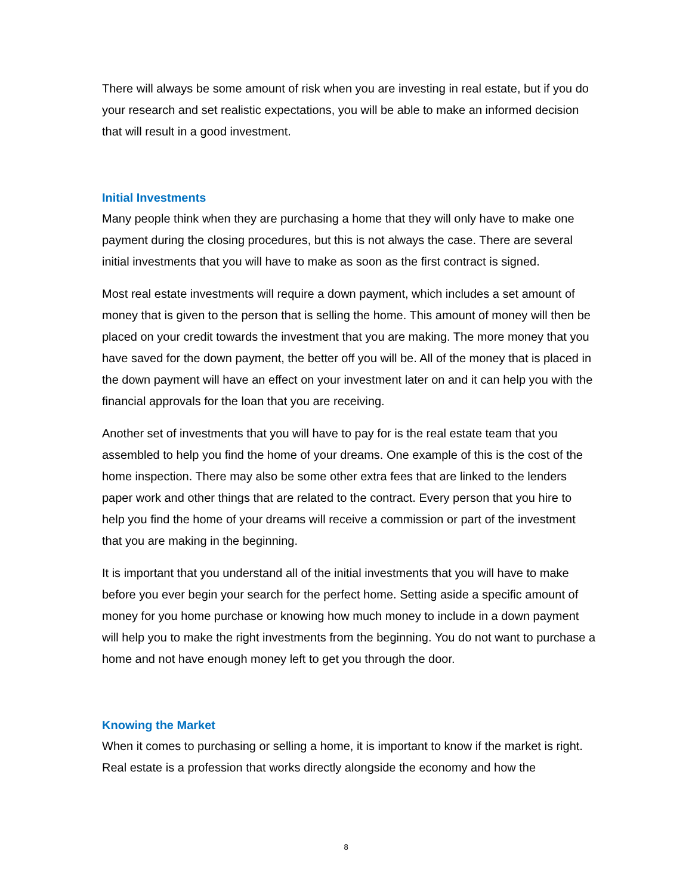There will always be some amount of risk when you are investing in real estate, but if you do your research and set realistic expectations, you will be able to make an informed decision that will result in a good investment.
Initial Investments
Many people think when they are purchasing a home that they will only have to make one payment during the closing procedures, but this is not always the case. There are several initial investments that you will have to make as soon as the first contract is signed.
Most real estate investments will require a down payment, which includes a set amount of money that is given to the person that is selling the home. This amount of money will then be placed on your credit towards the investment that you are making. The more money that you have saved for the down payment, the better off you will be. All of the money that is placed in the down payment will have an effect on your investment later on and it can help you with the financial approvals for the loan that you are receiving.
Another set of investments that you will have to pay for is the real estate team that you assembled to help you find the home of your dreams. One example of this is the cost of the home inspection. There may also be some other extra fees that are linked to the lenders paper work and other things that are related to the contract. Every person that you hire to help you find the home of your dreams will receive a commission or part of the investment that you are making in the beginning.
It is important that you understand all of the initial investments that you will have to make before you ever begin your search for the perfect home. Setting aside a specific amount of money for you home purchase or knowing how much money to include in a down payment will help you to make the right investments from the beginning. You do not want to purchase a home and not have enough money left to get you through the door.
Knowing the Market
When it comes to purchasing or selling a home, it is important to know if the market is right. Real estate is a profession that works directly alongside the economy and how the
8